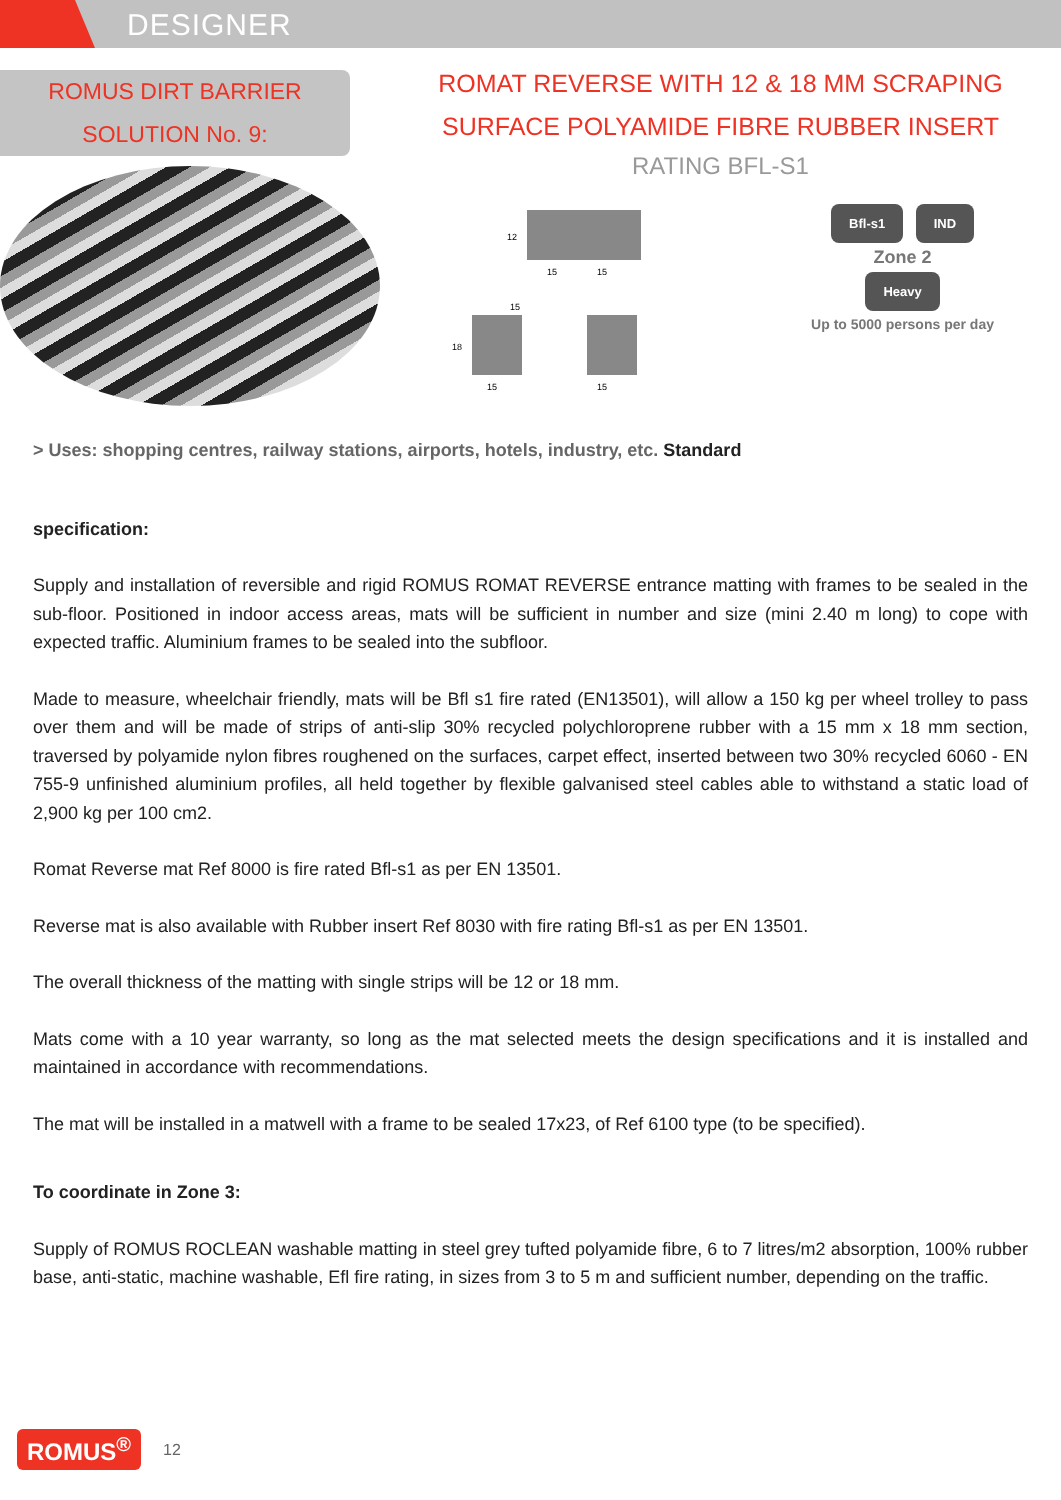DESIGNER
ROMUS DIRT BARRIER
SOLUTION No. 9:
ROMAT REVERSE WITH 12 & 18 MM SCRAPING
SURFACE POLYAMIDE FIBRE RUBBER INSERT
RATING BFL-S1
12
15
15
18
15
15
15
Bfl-s1 IND
Zone 2
Heavy
Up to 5000 persons per day
> Uses: shopping centres, railway stations, airports, hotels, industry, etc. Standard
specification:
Supply and installation of reversible and rigid ROMUS ROMAT REVERSE entrance matting with frames to be sealed in the sub-floor. Positioned in indoor access areas, mats will be sufficient in number and size (mini 2.40 m long) to cope with expected traffic. Aluminium frames to be sealed into the subfloor.
Made to measure, wheelchair friendly, mats will be Bfl s1 fire rated (EN13501), will allow a 150 kg per wheel trolley to pass over them and will be made of strips of anti-slip 30% recycled polychloroprene rubber with a 15 mm x 18 mm section, traversed by polyamide nylon fibres roughened on the surfaces, carpet effect, inserted between two 30% recycled 6060 - EN 755-9 unfinished aluminium profiles, all held together by flexible galvanised steel cables able to withstand a static load of 2,900 kg per 100 cm2.
Romat Reverse mat Ref 8000 is fire rated Bfl-s1 as per EN 13501.
Reverse mat is also available with Rubber insert Ref 8030 with fire rating Bfl-s1 as per EN 13501.
The overall thickness of the matting with single strips will be 12 or 18 mm.
Mats come with a 10 year warranty, so long as the mat selected meets the design specifications and it is installed and maintained in accordance with recommendations.
The mat will be installed in a matwell with a frame to be sealed 17x23, of Ref 6100 type (to be specified).
To coordinate in Zone 3:
Supply of ROMUS ROCLEAN washable matting in steel grey tufted polyamide fibre, 6 to 7 litres/m2 absorption, 100% rubber base, anti-static, machine washable, Efl fire rating, in sizes from 3 to 5 m and sufficient number, depending on the traffic.
ROMUS<sup>®</sup> 12